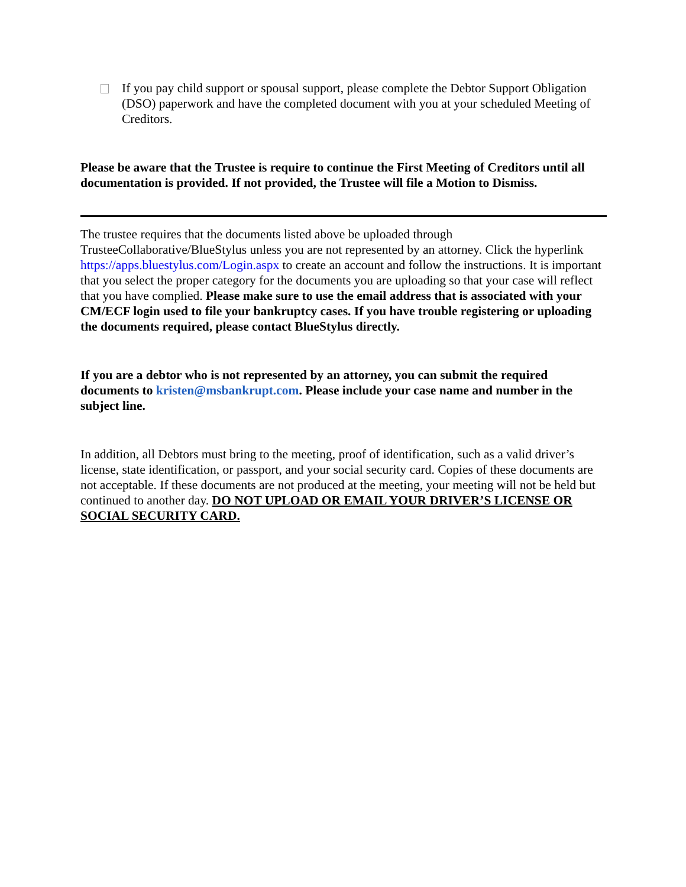If you pay child support or spousal support, please complete the Debtor Support Obligation (DSO) paperwork and have the completed document with you at your scheduled Meeting of Creditors.
Please be aware that the Trustee is require to continue the First Meeting of Creditors until all documentation is provided. If not provided, the Trustee will file a Motion to Dismiss.
The trustee requires that the documents listed above be uploaded through TrusteeCollaborative/BlueStylus unless you are not represented by an attorney. Click the hyperlink https://apps.bluestylus.com/Login.aspx to create an account and follow the instructions. It is important that you select the proper category for the documents you are uploading so that your case will reflect that you have complied. Please make sure to use the email address that is associated with your CM/ECF login used to file your bankruptcy cases. If you have trouble registering or uploading the documents required, please contact BlueStylus directly.
If you are a debtor who is not represented by an attorney, you can submit the required documents to kristen@msbankrupt.com. Please include your case name and number in the subject line.
In addition, all Debtors must bring to the meeting, proof of identification, such as a valid driver’s license, state identification, or passport, and your social security card. Copies of these documents are not acceptable. If these documents are not produced at the meeting, your meeting will not be held but continued to another day. DO NOT UPLOAD OR EMAIL YOUR DRIVER’S LICENSE OR SOCIAL SECURITY CARD.